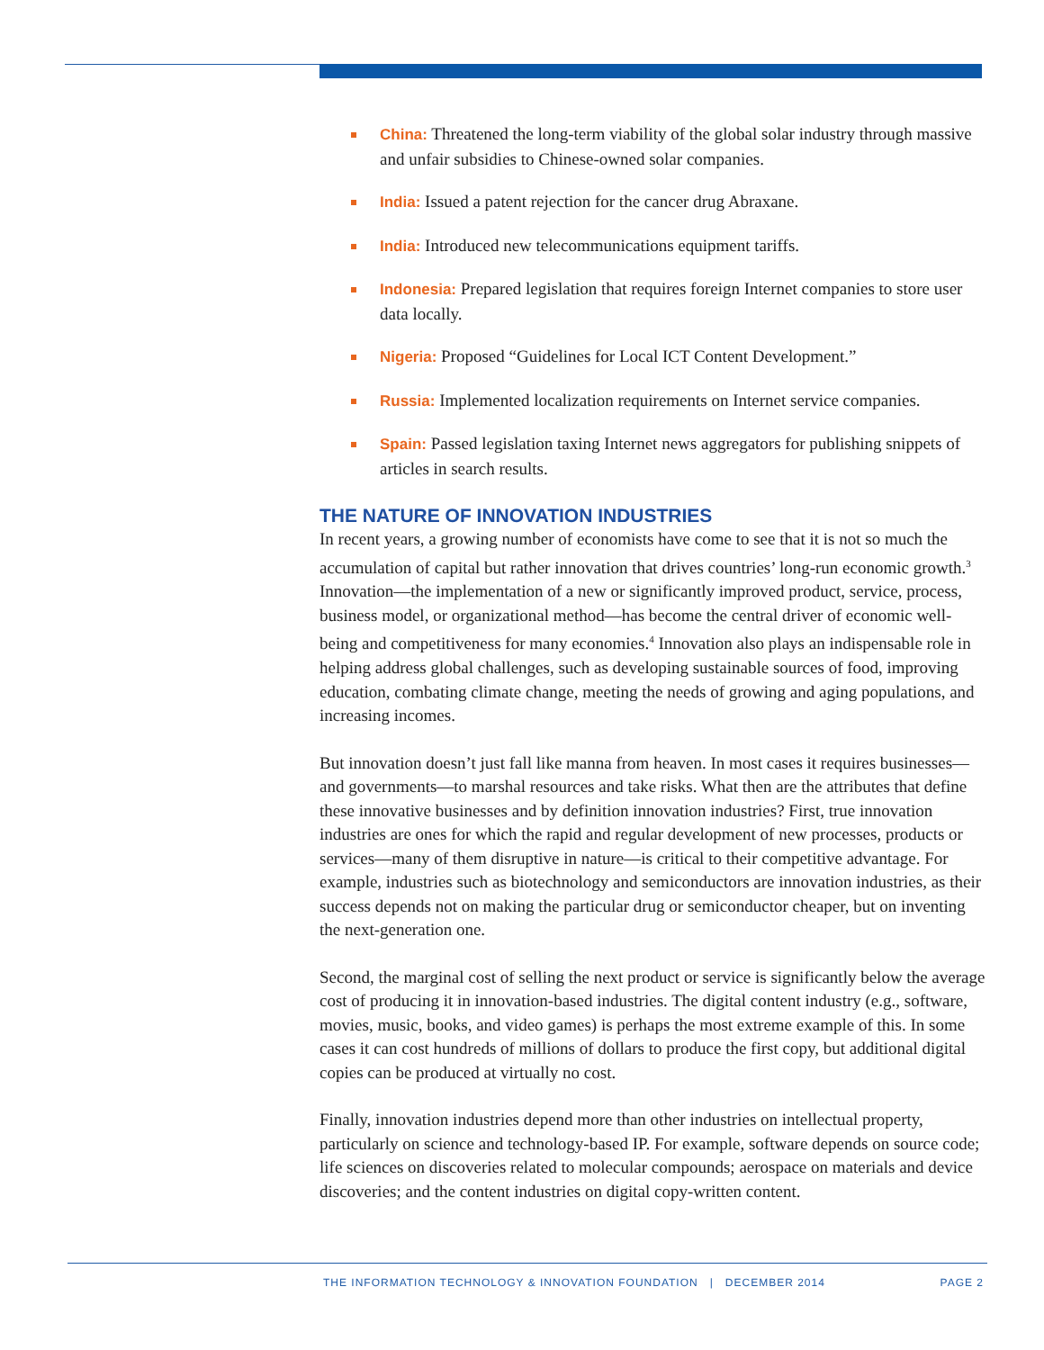China: Threatened the long-term viability of the global solar industry through massive and unfair subsidies to Chinese-owned solar companies.
India: Issued a patent rejection for the cancer drug Abraxane.
India: Introduced new telecommunications equipment tariffs.
Indonesia: Prepared legislation that requires foreign Internet companies to store user data locally.
Nigeria: Proposed “Guidelines for Local ICT Content Development.”
Russia: Implemented localization requirements on Internet service companies.
Spain: Passed legislation taxing Internet news aggregators for publishing snippets of articles in search results.
THE NATURE OF INNOVATION INDUSTRIES
In recent years, a growing number of economists have come to see that it is not so much the accumulation of capital but rather innovation that drives countries’ long-run economic growth.<sup>3</sup> Innovation—the implementation of a new or significantly improved product, service, process, business model, or organizational method—has become the central driver of economic well-being and competitiveness for many economies.<sup>4</sup> Innovation also plays an indispensable role in helping address global challenges, such as developing sustainable sources of food, improving education, combating climate change, meeting the needs of growing and aging populations, and increasing incomes.
But innovation doesn’t just fall like manna from heaven. In most cases it requires businesses—and governments—to marshal resources and take risks. What then are the attributes that define these innovative businesses and by definition innovation industries? First, true innovation industries are ones for which the rapid and regular development of new processes, products or services—many of them disruptive in nature—is critical to their competitive advantage. For example, industries such as biotechnology and semiconductors are innovation industries, as their success depends not on making the particular drug or semiconductor cheaper, but on inventing the next-generation one.
Second, the marginal cost of selling the next product or service is significantly below the average cost of producing it in innovation-based industries. The digital content industry (e.g., software, movies, music, books, and video games) is perhaps the most extreme example of this. In some cases it can cost hundreds of millions of dollars to produce the first copy, but additional digital copies can be produced at virtually no cost.
Finally, innovation industries depend more than other industries on intellectual property, particularly on science and technology-based IP. For example, software depends on source code; life sciences on discoveries related to molecular compounds; aerospace on materials and device discoveries; and the content industries on digital copy-written content.
THE INFORMATION TECHNOLOGY & INNOVATION FOUNDATION | DECEMBER 2014 PAGE 2